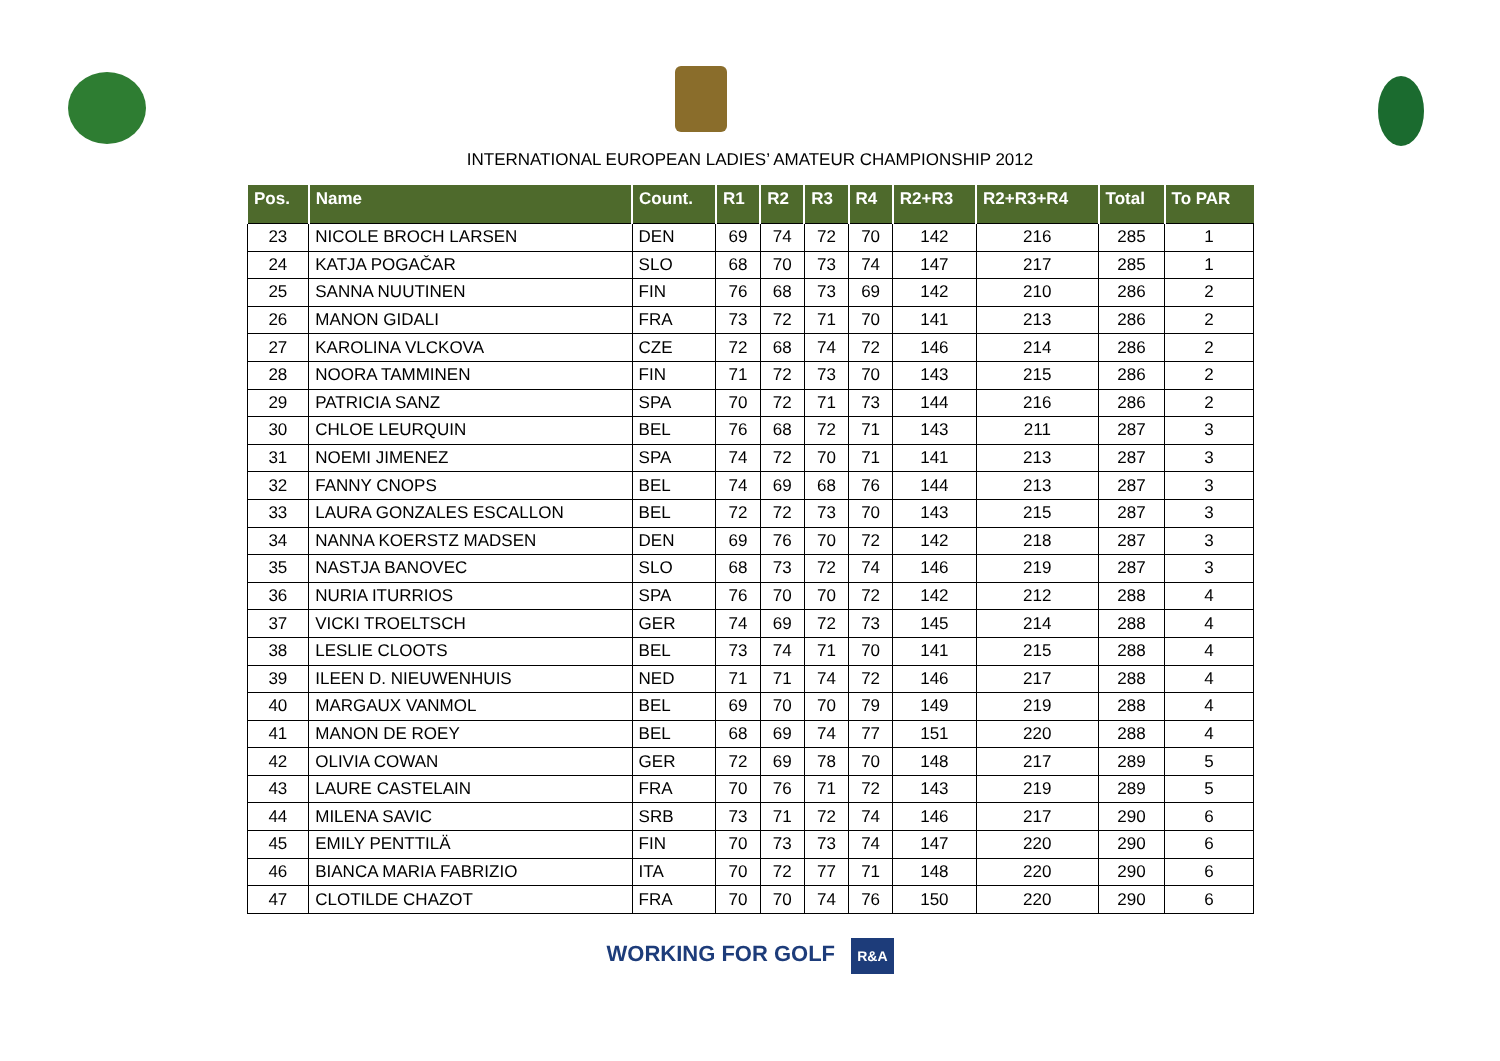INTERNATIONAL EUROPEAN LADIES’ AMATEUR CHAMPIONSHIP 2012
| Pos. | Name | Count. | R1 | R2 | R3 | R4 | R2+R3 | R2+R3+R4 | Total | To PAR |
| --- | --- | --- | --- | --- | --- | --- | --- | --- | --- | --- |
| 23 | NICOLE BROCH LARSEN | DEN | 69 | 74 | 72 | 70 | 142 | 216 | 285 | 1 |
| 24 | KATJA POGAČAR | SLO | 68 | 70 | 73 | 74 | 147 | 217 | 285 | 1 |
| 25 | SANNA NUUTINEN | FIN | 76 | 68 | 73 | 69 | 142 | 210 | 286 | 2 |
| 26 | MANON GIDALI | FRA | 73 | 72 | 71 | 70 | 141 | 213 | 286 | 2 |
| 27 | KAROLINA VLCKOVA | CZE | 72 | 68 | 74 | 72 | 146 | 214 | 286 | 2 |
| 28 | NOORA TAMMINEN | FIN | 71 | 72 | 73 | 70 | 143 | 215 | 286 | 2 |
| 29 | PATRICIA SANZ | SPA | 70 | 72 | 71 | 73 | 144 | 216 | 286 | 2 |
| 30 | CHLOE LEURQUIN | BEL | 76 | 68 | 72 | 71 | 143 | 211 | 287 | 3 |
| 31 | NOEMI JIMENEZ | SPA | 74 | 72 | 70 | 71 | 141 | 213 | 287 | 3 |
| 32 | FANNY CNOPS | BEL | 74 | 69 | 68 | 76 | 144 | 213 | 287 | 3 |
| 33 | LAURA GONZALES ESCALLON | BEL | 72 | 72 | 73 | 70 | 143 | 215 | 287 | 3 |
| 34 | NANNA KOERSTZ MADSEN | DEN | 69 | 76 | 70 | 72 | 142 | 218 | 287 | 3 |
| 35 | NASTJA BANOVEC | SLO | 68 | 73 | 72 | 74 | 146 | 219 | 287 | 3 |
| 36 | NURIA ITURRIOS | SPA | 76 | 70 | 70 | 72 | 142 | 212 | 288 | 4 |
| 37 | VICKI TROELTSCH | GER | 74 | 69 | 72 | 73 | 145 | 214 | 288 | 4 |
| 38 | LESLIE CLOOTS | BEL | 73 | 74 | 71 | 70 | 141 | 215 | 288 | 4 |
| 39 | ILEEN D. NIEUWENHUIS | NED | 71 | 71 | 74 | 72 | 146 | 217 | 288 | 4 |
| 40 | MARGAUX VANMOL | BEL | 69 | 70 | 70 | 79 | 149 | 219 | 288 | 4 |
| 41 | MANON DE ROEY | BEL | 68 | 69 | 74 | 77 | 151 | 220 | 288 | 4 |
| 42 | OLIVIA COWAN | GER | 72 | 69 | 78 | 70 | 148 | 217 | 289 | 5 |
| 43 | LAURE CASTELAIN | FRA | 70 | 76 | 71 | 72 | 143 | 219 | 289 | 5 |
| 44 | MILENA SAVIC | SRB | 73 | 71 | 72 | 74 | 146 | 217 | 290 | 6 |
| 45 | EMILY PENTTILÄ | FIN | 70 | 73 | 73 | 74 | 147 | 220 | 290 | 6 |
| 46 | BIANCA MARIA FABRIZIO | ITA | 70 | 72 | 77 | 71 | 148 | 220 | 290 | 6 |
| 47 | CLOTILDE CHAZOT | FRA | 70 | 70 | 74 | 76 | 150 | 220 | 290 | 6 |
WORKING FOR GOLF R&A